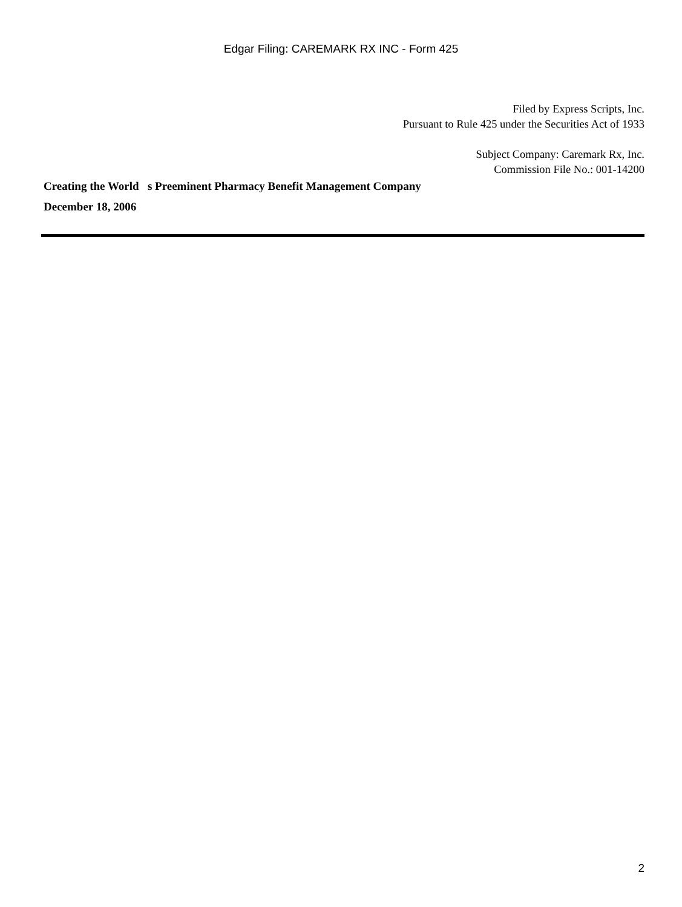Edgar Filing: CAREMARK RX INC - Form 425
Filed by Express Scripts, Inc.
Pursuant to Rule 425 under the Securities Act of 1933
Subject Company: Caremark Rx, Inc.
Commission File No.: 001-14200
Creating the World s Preeminent Pharmacy Benefit Management Company
December 18, 2006
2